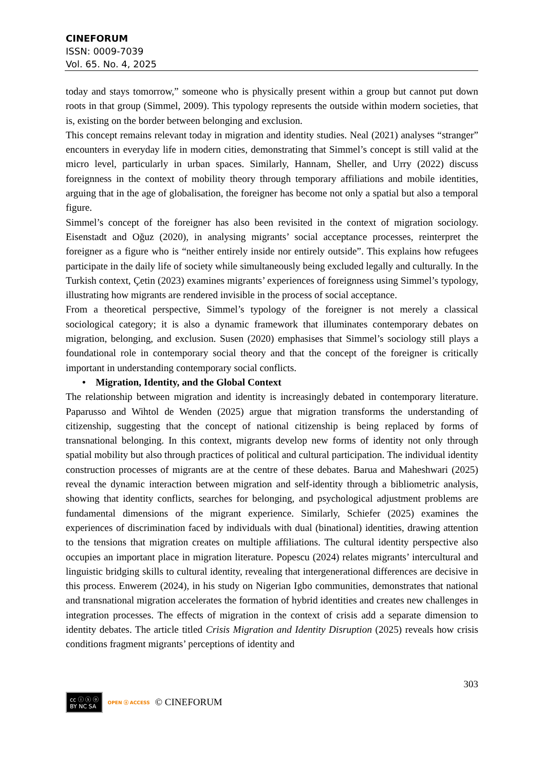CINEFORUM
ISSN: 0009-7039
Vol. 65. No. 4, 2025
today and stays tomorrow,” someone who is physically present within a group but cannot put down roots in that group (Simmel, 2009). This typology represents the outside within modern societies, that is, existing on the border between belonging and exclusion.
This concept remains relevant today in migration and identity studies. Neal (2021) analyses “stranger” encounters in everyday life in modern cities, demonstrating that Simmel’s concept is still valid at the micro level, particularly in urban spaces. Similarly, Hannam, Sheller, and Urry (2022) discuss foreignness in the context of mobility theory through temporary affiliations and mobile identities, arguing that in the age of globalisation, the foreigner has become not only a spatial but also a temporal figure.
Simmel’s concept of the foreigner has also been revisited in the context of migration sociology. Eisenstadt and Oğuz (2020), in analysing migrants’ social acceptance processes, reinterpret the foreigner as a figure who is “neither entirely inside nor entirely outside”. This explains how refugees participate in the daily life of society while simultaneously being excluded legally and culturally. In the Turkish context, Çetin (2023) examines migrants’ experiences of foreignness using Simmel’s typology, illustrating how migrants are rendered invisible in the process of social acceptance.
From a theoretical perspective, Simmel’s typology of the foreigner is not merely a classical sociological category; it is also a dynamic framework that illuminates contemporary debates on migration, belonging, and exclusion. Susen (2020) emphasises that Simmel’s sociology still plays a foundational role in contemporary social theory and that the concept of the foreigner is critically important in understanding contemporary social conflicts.
• Migration, Identity, and the Global Context
The relationship between migration and identity is increasingly debated in contemporary literature. Paparusso and Wihtol de Wenden (2025) argue that migration transforms the understanding of citizenship, suggesting that the concept of national citizenship is being replaced by forms of transnational belonging. In this context, migrants develop new forms of identity not only through spatial mobility but also through practices of political and cultural participation. The individual identity construction processes of migrants are at the centre of these debates. Barua and Maheshwari (2025) reveal the dynamic interaction between migration and self-identity through a bibliometric analysis, showing that identity conflicts, searches for belonging, and psychological adjustment problems are fundamental dimensions of the migrant experience. Similarly, Schiefer (2025) examines the experiences of discrimination faced by individuals with dual (binational) identities, drawing attention to the tensions that migration creates on multiple affiliations. The cultural identity perspective also occupies an important place in migration literature. Popescu (2024) relates migrants’ intercultural and linguistic bridging skills to cultural identity, revealing that intergenerational differences are decisive in this process. Enwerem (2024), in his study on Nigerian Igbo communities, demonstrates that national and transnational migration accelerates the formation of hybrid identities and creates new challenges in integration processes. The effects of migration in the context of crisis add a separate dimension to identity debates. The article titled Crisis Migration and Identity Disruption (2025) reveals how crisis conditions fragment migrants’ perceptions of identity and
303
cc ⓘ ⓢ ⓞ
BY NC SA OPEN ⓐ ACCESS © CINEFORUM